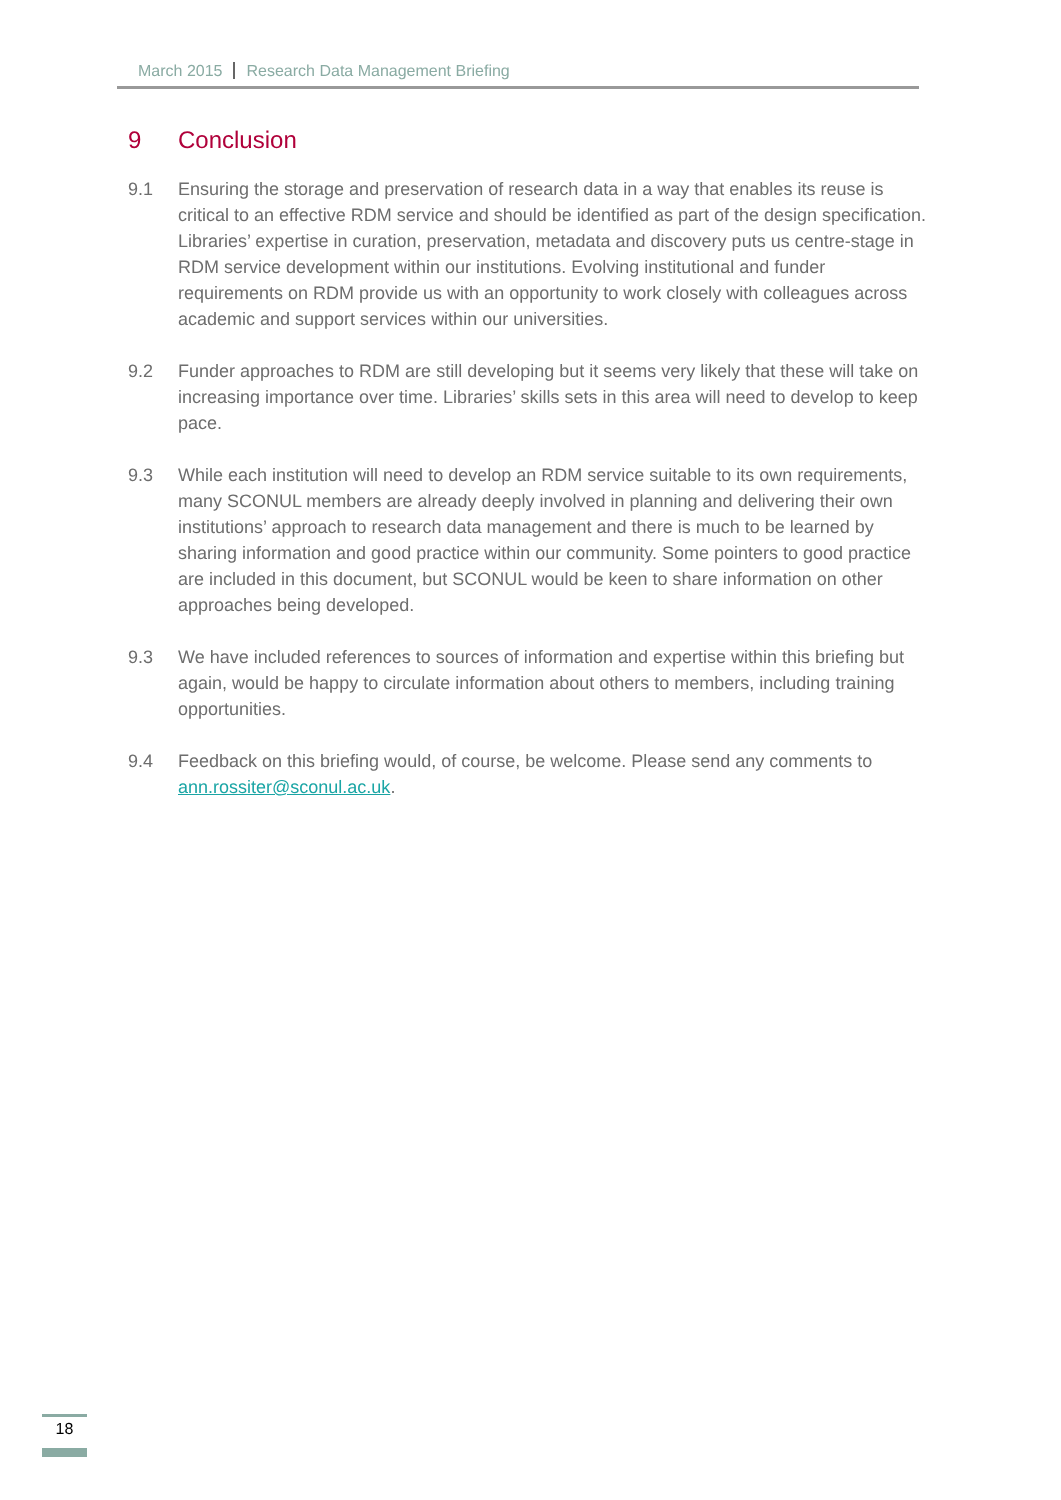March 2015 Research Data Management Briefing
9 Conclusion
9.1 Ensuring the storage and preservation of research data in a way that enables its reuse is critical to an effective RDM service and should be identified as part of the design specification. Libraries’ expertise in curation, preservation, metadata and discovery puts us centre-stage in RDM service development within our institutions. Evolving institutional and funder requirements on RDM provide us with an opportunity to work closely with colleagues across academic and support services within our universities.
9.2 Funder approaches to RDM are still developing but it seems very likely that these will take on increasing importance over time. Libraries’ skills sets in this area will need to develop to keep pace.
9.3 While each institution will need to develop an RDM service suitable to its own requirements, many SCONUL members are already deeply involved in planning and delivering their own institutions’ approach to research data management and there is much to be learned by sharing information and good practice within our community. Some pointers to good practice are included in this document, but SCONUL would be keen to share information on other approaches being developed.
9.3 We have included references to sources of information and expertise within this briefing but again, would be happy to circulate information about others to members, including training opportunities.
9.4 Feedback on this briefing would, of course, be welcome. Please send any comments to ann.rossiter@sconul.ac.uk.
18